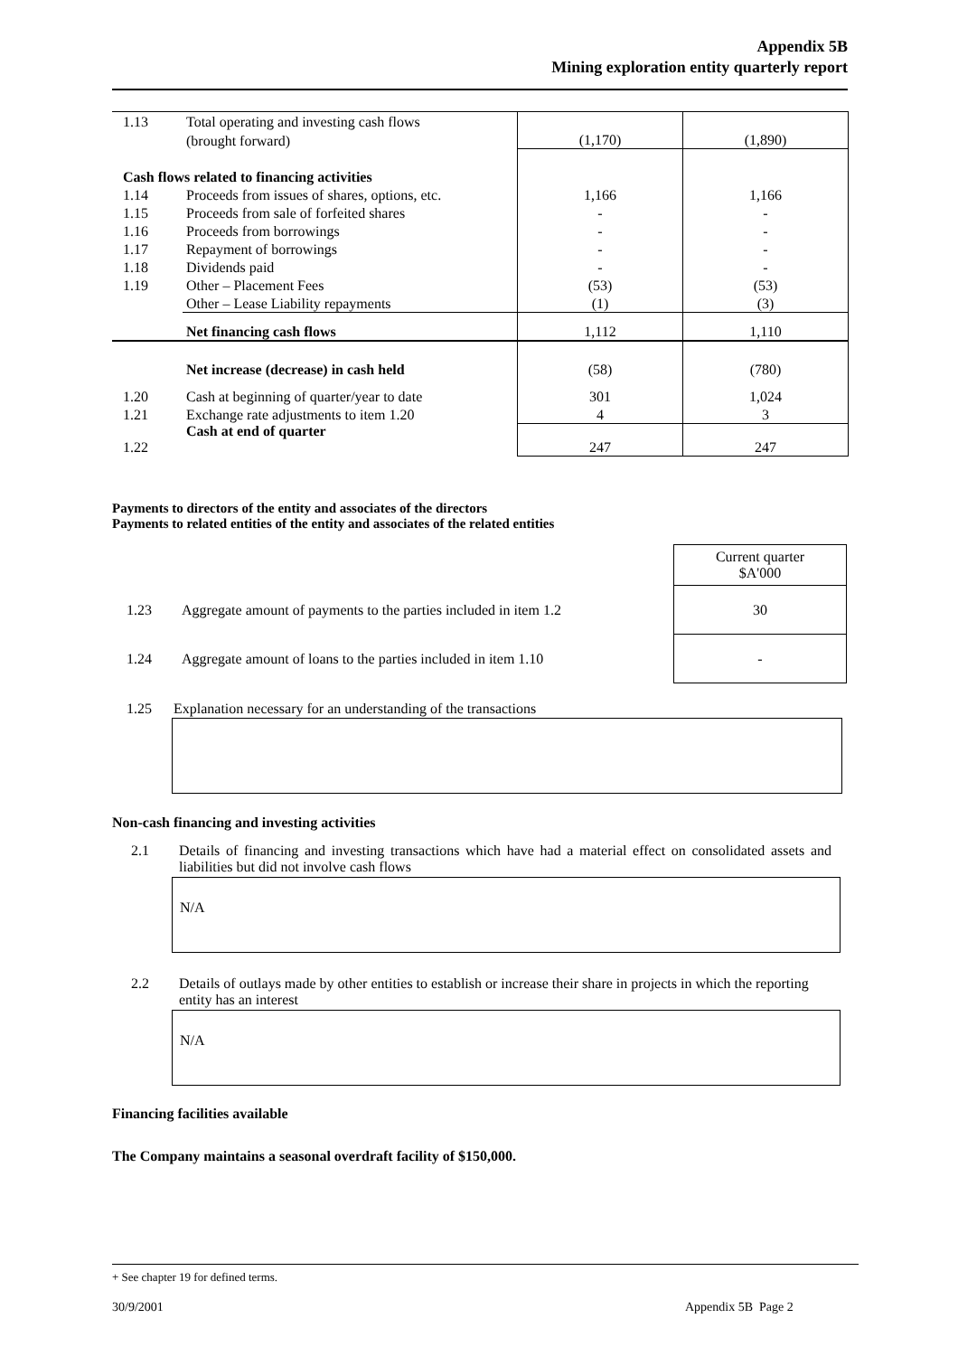Appendix 5B
Mining exploration entity quarterly report
| 1.13 | Total operating and investing cash flows | | |
| | (brought forward) | (1,170) | (1,890) |
| Cash flows related to financing activities | | | |
| 1.14 | Proceeds from issues of shares, options, etc. | 1,166 | 1,166 |
| 1.15 | Proceeds from sale of forfeited shares | - | - |
| 1.16 | Proceeds from borrowings | - | - |
| 1.17 | Repayment of borrowings | - | - |
| 1.18 | Dividends paid | - | - |
| 1.19 | Other – Placement Fees | (53) | (53) |
| | Other – Lease Liability repayments | (1) | (3) |
| | Net financing cash flows | 1,112 | 1,110 |
| | Net increase (decrease) in cash held | (58) | (780) |
| 1.20 | Cash at beginning of quarter/year to date | 301 | 1,024 |
| 1.21 | Exchange rate adjustments to item 1.20 | 4 | 3 |
| 1.22 | Cash at end of quarter | 247 | 247 |
Payments to directors of the entity and associates of the directors
Payments to related entities of the entity and associates of the related entities
| | | Current quarter $A'000 |
| 1.23 | Aggregate amount of payments to the parties included in item 1.2 | 30 |
| 1.24 | Aggregate amount of loans to the parties included in item 1.10 | - |
1.25 Explanation necessary for an understanding of the transactions
Non-cash financing and investing activities
2.1
Details of financing and investing transactions which have had a material effect on consolidated assets and liabilities but did not involve cash flows
N/A
2.2
Details of outlays made by other entities to establish or increase their share in projects in which the reporting entity has an interest
N/A
Financing facilities available
The Company maintains a seasonal overdraft facility of $150,000.
+ See chapter 19 for defined terms.
30/9/2001 Appendix 5B Page 2